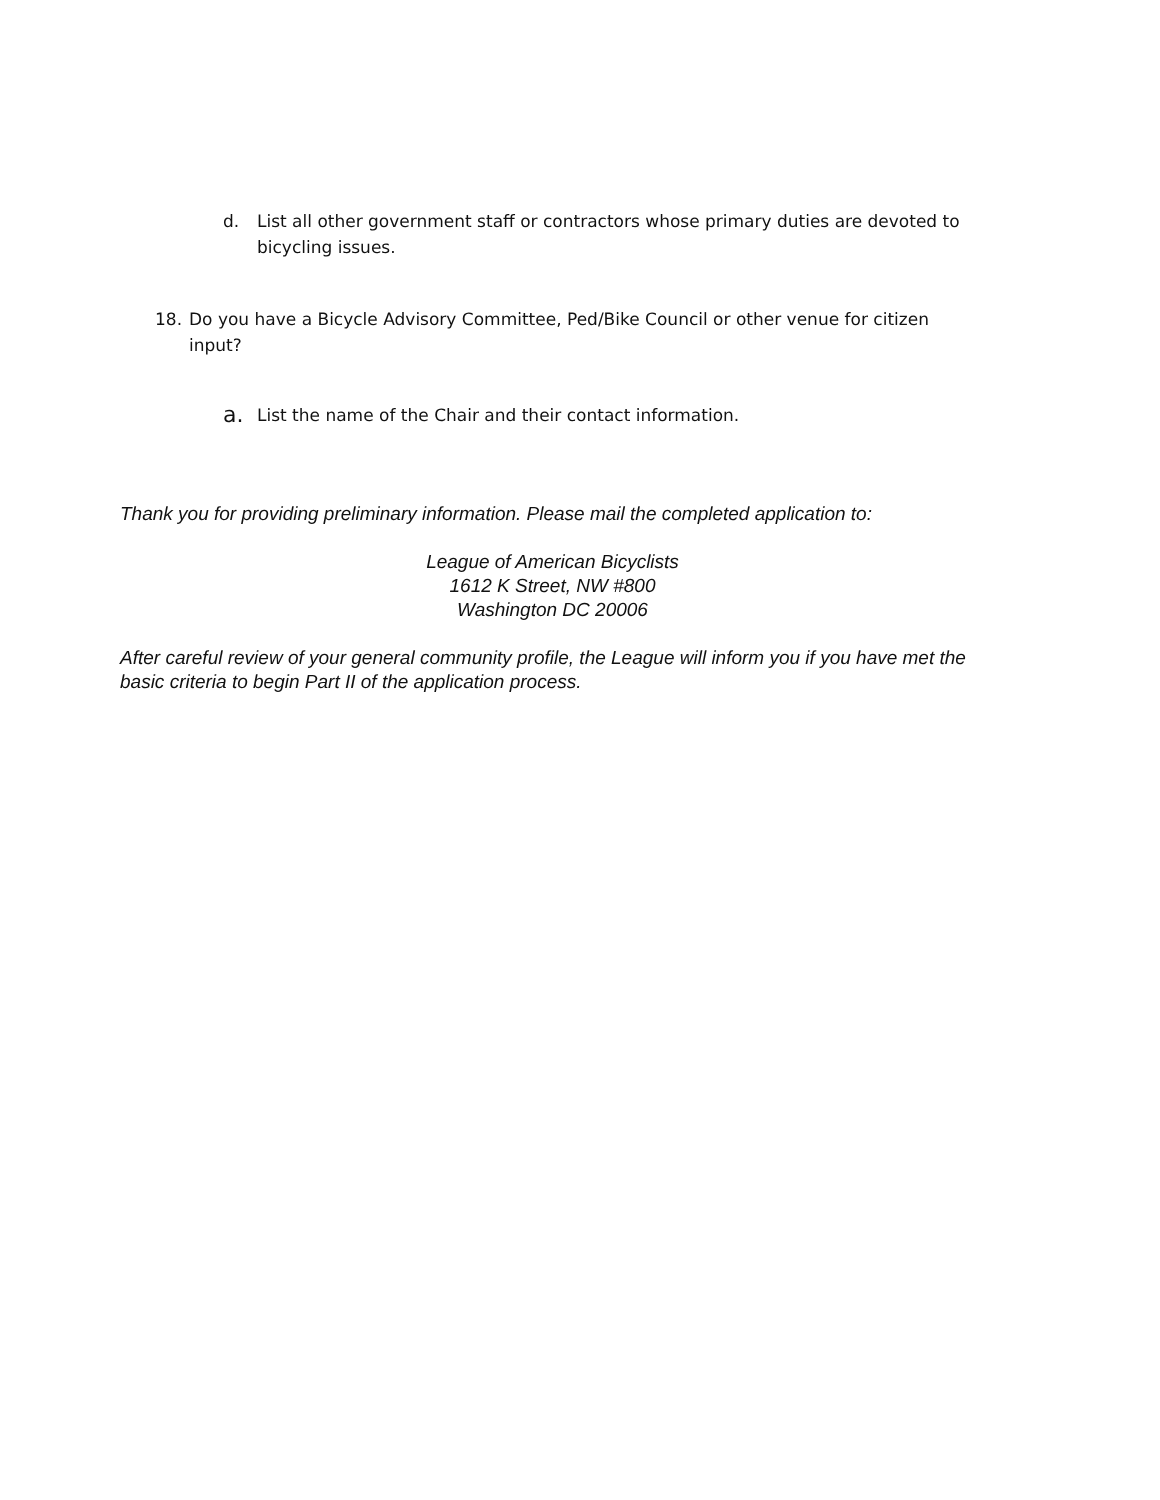d. List all other government staff or contractors whose primary duties are devoted to bicycling issues.
18. Do you have a Bicycle Advisory Committee, Ped/Bike Council or other venue for citizen input?
a. List the name of the Chair and their contact information.
Thank you for providing preliminary information. Please mail the completed application to:
League of American Bicyclists
1612 K Street, NW #800
Washington DC 20006
After careful review of your general community profile, the League will inform you if you have met the basic criteria to begin Part II of the application process.